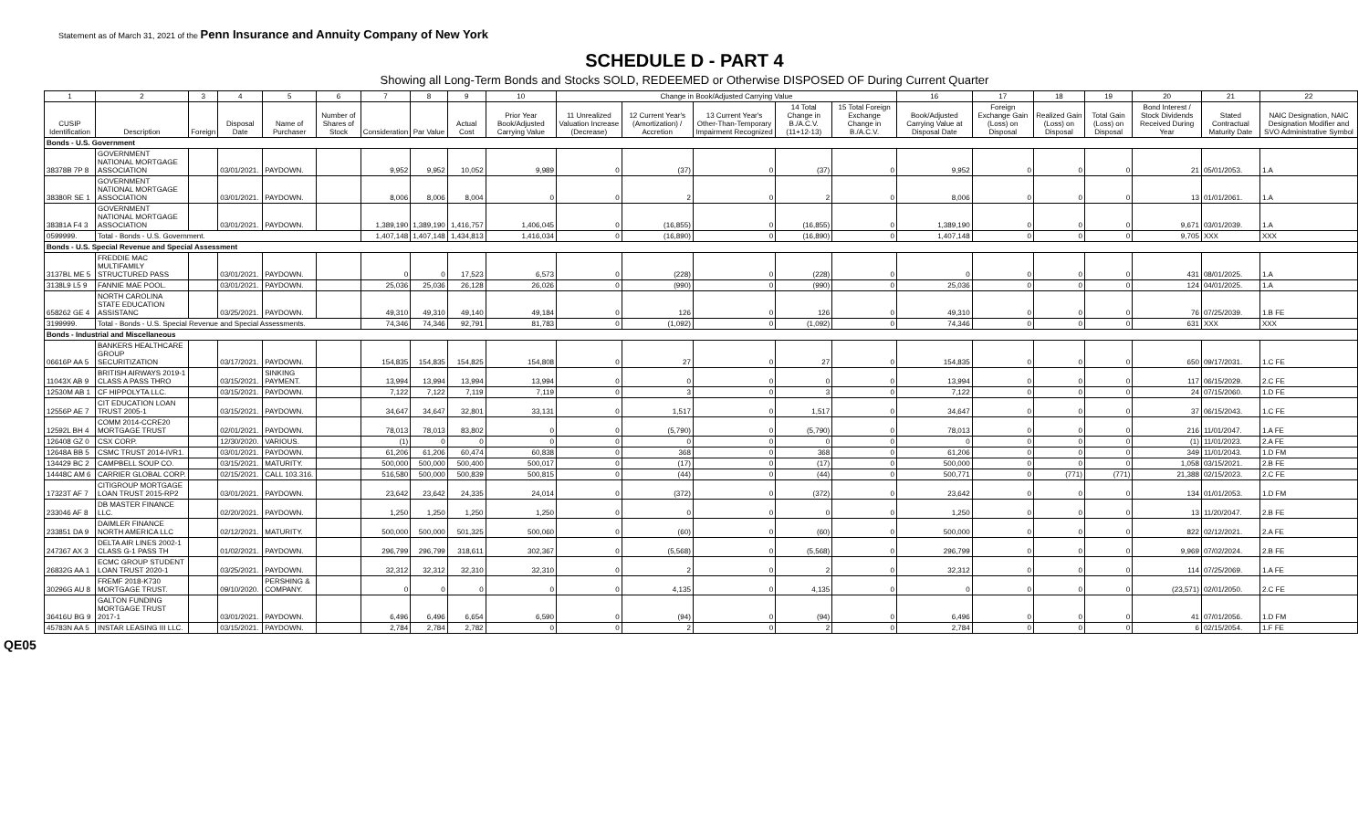Statement as of March 31, 2021 of the Penn Insurance and Annuity Company of New York
SCHEDULE D - PART 4
Showing all Long-Term Bonds and Stocks SOLD, REDEEMED or Otherwise DISPOSED OF During Current Quarter
| 1 | 2 | 3 | 4 | 5 | 6 | 7 | 8 | 9 | 10 | Change in Book/Adjusted Carrying Value | | | | | 16 | 17 | 18 | 19 | 20 | 21 | 22 |
| --- | --- | --- | --- | --- | --- | --- | --- | --- | --- | --- | --- | --- | --- | --- | --- | --- | --- | --- | --- | --- | --- |
| CUSIP Identification | Description | Foreign | Disposal Date | Name of Purchaser | Number of Shares of Stock | Consideration | Par Value | Actual Cost | Prior Year Book/Adjusted Carrying Value | 11 Unrealized Valuation Increase (Decrease) | 12 Current Year's (Amortization) / Accretion | 13 Current Year's Other-Than-Temporary Impairment Recognized | 14 Total Change in B./A.C.V. (11+12-13) | 15 Total Foreign Exchange Change in B./A.C.V. | Book/Adjusted Carrying Value at Disposal Date | Foreign Exchange Gain (Loss) on Disposal | Realized Gain (Loss) on Disposal | Total Gain (Loss) on Disposal | Bond Interest / Stock Dividends Received During Year | Stated Contractual Maturity Date | NAIC Designation, NAIC Designation Modifier and SVO Administrative Symbol |
| Bonds - U.S. Government | | | | | | | | | | | | | | | | | | | | | |
| 38378B 7P 8 | GOVERNMENT NATIONAL MORTGAGE ASSOCIATION | | 03/01/2021. | PAYDOWN. | | 9,952 | 9,952 | 10,052 | 9,989 | 0 | (37) | 0 | (37) | 0 | 9,952 | 0 | 0 | 0 | 21 | 05/01/2053. | 1.A |
| 38380R SE 1 | GOVERNMENT NATIONAL MORTGAGE ASSOCIATION | | 03/01/2021. | PAYDOWN. | | 8,006 | 8,006 | 8,004 | 0 | 0 | 2 | 0 | 2 | 0 | 8,006 | 0 | 0 | 0 | 13 | 01/01/2061. | 1.A |
| 38381A F4 3 | GOVERNMENT NATIONAL MORTGAGE ASSOCIATION | | 03/01/2021. | PAYDOWN. | | 1,389,190 | 1,389,190 | 1,416,757 | 1,406,045 | 0 | (16,855) | 0 | (16,855) | 0 | 1,389,190 | 0 | 0 | 0 | 9,671 | 03/01/2039. | 1.A |
| 0599999. | Total - Bonds - U.S. Government. | | | | | 1,407,148 | 1,407,148 | 1,434,813 | 1,416,034 | 0 | (16,890) | 0 | (16,890) | 0 | 1,407,148 | 0 | 0 | 0 | 9,705 | XXX | XXX |
| Bonds - U.S. Special Revenue and Special Assessment | | | | | | | | | | | | | | | | | | | | | |
| 3137BL ME 5 | FREDDIE MAC MULTIFAMILY STRUCTURED PASS | | 03/01/2021. | PAYDOWN. | | 0 | 0 | 17,523 | 6,573 | 0 | (228) | 0 | (228) | 0 | 0 | 0 | 0 | 0 | 431 | 08/01/2025. | 1.A |
| 3138L9 L5 9 | FANNIE MAE POOL. | | 03/01/2021. | PAYDOWN. | | 25,036 | 25,036 | 26,128 | 26,026 | 0 | (990) | 0 | (990) | 0 | 25,036 | 0 | 0 | 0 | 124 | 04/01/2025. | 1.A |
| 658262 GE 4 | NORTH CAROLINA STATE EDUCATION ASSISTANC | | 03/25/2021. | PAYDOWN. | | 49,310 | 49,310 | 49,140 | 49,184 | 0 | 126 | 0 | 126 | 0 | 49,310 | 0 | 0 | 0 | 76 | 07/25/2039. | 1.B FE |
| 3199999. | Total - Bonds - U.S. Special Revenue and Special Assessments. | | | | | 74,346 | 74,346 | 92,791 | 81,783 | 0 | (1,092) | 0 | (1,092) | 0 | 74,346 | 0 | 0 | 0 | 631 | XXX | XXX |
| Bonds - Industrial and Miscellaneous | | | | | | | | | | | | | | | | | | | | | |
| 06616P AA 5 | BANKERS HEALTHCARE GROUP SECURITIZATION | | 03/17/2021. | PAYDOWN. | | 154,835 | 154,835 | 154,825 | 154,808 | 0 | 27 | 0 | 27 | 0 | 154,835 | 0 | 0 | 0 | 650 | 09/17/2031. | 1.C FE |
| 11043X AB 9 | BRITISH AIRWAYS 2019-1 CLASS A PASS THRO | | 03/15/2021. | SINKING PAYMENT. | | 13,994 | 13,994 | 13,994 | 13,994 | 0 | 0 | 0 | 0 | 0 | 13,994 | 0 | 0 | 0 | 117 | 06/15/2029. | 2.C FE |
| 12530M AB 1 | CF HIPPOLYTA LLC. | | 03/15/2021. | PAYDOWN. | | 7,122 | 7,122 | 7,119 | 7,119 | 0 | 3 | 0 | 3 | 0 | 7,122 | 0 | 0 | 0 | 24 | 07/15/2060. | 1.D FE |
| 12556P AE 7 | CIT EDUCATION LOAN TRUST 2005-1 | | 03/15/2021. | PAYDOWN. | | 34,647 | 34,647 | 32,801 | 33,131 | 0 | 1,517 | 0 | 1,517 | 0 | 34,647 | 0 | 0 | 0 | 37 | 06/15/2043. | 1.C FE |
| 12592L BH 4 | COMM 2014-CCRE20 MORTGAGE TRUST | | 02/01/2021. | PAYDOWN. | | 78,013 | 78,013 | 83,802 | 0 | 0 | (5,790) | 0 | (5,790) | 0 | 78,013 | 0 | 0 | 0 | 216 | 11/01/2047. | 1.A FE |
| 126408 GZ 0 | CSX CORP. | | 12/30/2020. | VARIOUS. | | (1) | 0 | 0 | 0 | 0 | 0 | 0 | 0 | 0 | 0 | 0 | 0 | 0 | (1) | 11/01/2023. | 2.A FE |
| 12648A BB 5 | CSMC TRUST 2014-IVR1. | | 03/01/2021. | PAYDOWN. | | 61,206 | 61,206 | 60,474 | 60,838 | 0 | 368 | 0 | 368 | 0 | 61,206 | 0 | 0 | 0 | 349 | 11/01/2043. | 1.D FM |
| 134429 BC 2 | CAMPBELL SOUP CO. | | 03/15/2021. | MATURITY. | | 500,000 | 500,000 | 500,400 | 500,017 | 0 | (17) | 0 | (17) | 0 | 500,000 | 0 | 0 | 0 | 1,058 | 03/15/2021. | 2.B FE |
| 14448C AM 6 | CARRIER GLOBAL CORP. | | 02/15/2021. | CALL 103.316. | | 516,580 | 500,000 | 500,839 | 500,815 | 0 | (44) | 0 | (44) | 0 | 500,771 | 0 | (771) | (771) | 21,388 | 02/15/2023. | 2.C FE |
| 17323T AF 7 | CITIGROUP MORTGAGE LOAN TRUST 2015-RP2 | | 03/01/2021. | PAYDOWN. | | 23,642 | 23,642 | 24,335 | 24,014 | 0 | (372) | 0 | (372) | 0 | 23,642 | 0 | 0 | 0 | 134 | 01/01/2053. | 1.D FM |
| 233046 AF 8 | DB MASTER FINANCE LLC. | | 02/20/2021. | PAYDOWN. | | 1,250 | 1,250 | 1,250 | 1,250 | 0 | 0 | 0 | 0 | 0 | 1,250 | 0 | 0 | 0 | 13 | 11/20/2047. | 2.B FE |
| 233851 DA 9 | DAIMLER FINANCE NORTH AMERICA LLC | | 02/12/2021. | MATURITY. | | 500,000 | 500,000 | 501,325 | 500,060 | 0 | (60) | 0 | (60) | 0 | 500,000 | 0 | 0 | 0 | 822 | 02/12/2021. | 2.A FE |
| 247367 AX 3 | DELTA AIR LINES 2002-1 CLASS G-1 PASS TH | | 01/02/2021. | PAYDOWN. | | 296,799 | 296,799 | 318,611 | 302,367 | 0 | (5,568) | 0 | (5,568) | 0 | 296,799 | 0 | 0 | 0 | 9,969 | 07/02/2024. | 2.B FE |
| 26832G AA 1 | ECMC GROUP STUDENT LOAN TRUST 2020-1 | | 03/25/2021. | PAYDOWN. | | 32,312 | 32,312 | 32,310 | 32,310 | 0 | 2 | 0 | 2 | 0 | 32,312 | 0 | 0 | 0 | 114 | 07/25/2069. | 1.A FE |
| 30296G AU 8 | FREMF 2018-K730 MORTGAGE TRUST. | | 09/10/2020. | PERSHING & COMPANY. | | 0 | 0 | 0 | 0 | 0 | 4,135 | 0 | 4,135 | 0 | 0 | 0 | 0 | 0 | (23,571) | 02/01/2050. | 2.C FE |
| 36416U BG 9 | GALTON FUNDING MORTGAGE TRUST 2017-1 | | 03/01/2021. | PAYDOWN. | | 6,496 | 6,496 | 6,654 | 6,590 | 0 | (94) | 0 | (94) | 0 | 6,496 | 0 | 0 | 0 | 41 | 07/01/2056. | 1.D FM |
| 45783N AA 5 | INSTAR LEASING III LLC. | | 03/15/2021. | PAYDOWN. | | 2,784 | 2,784 | 2,782 | 0 | 0 | 2 | 0 | 2 | 0 | 2,784 | 0 | 0 | 0 | 6 | 02/15/2054. | 1.F FE |
QE05